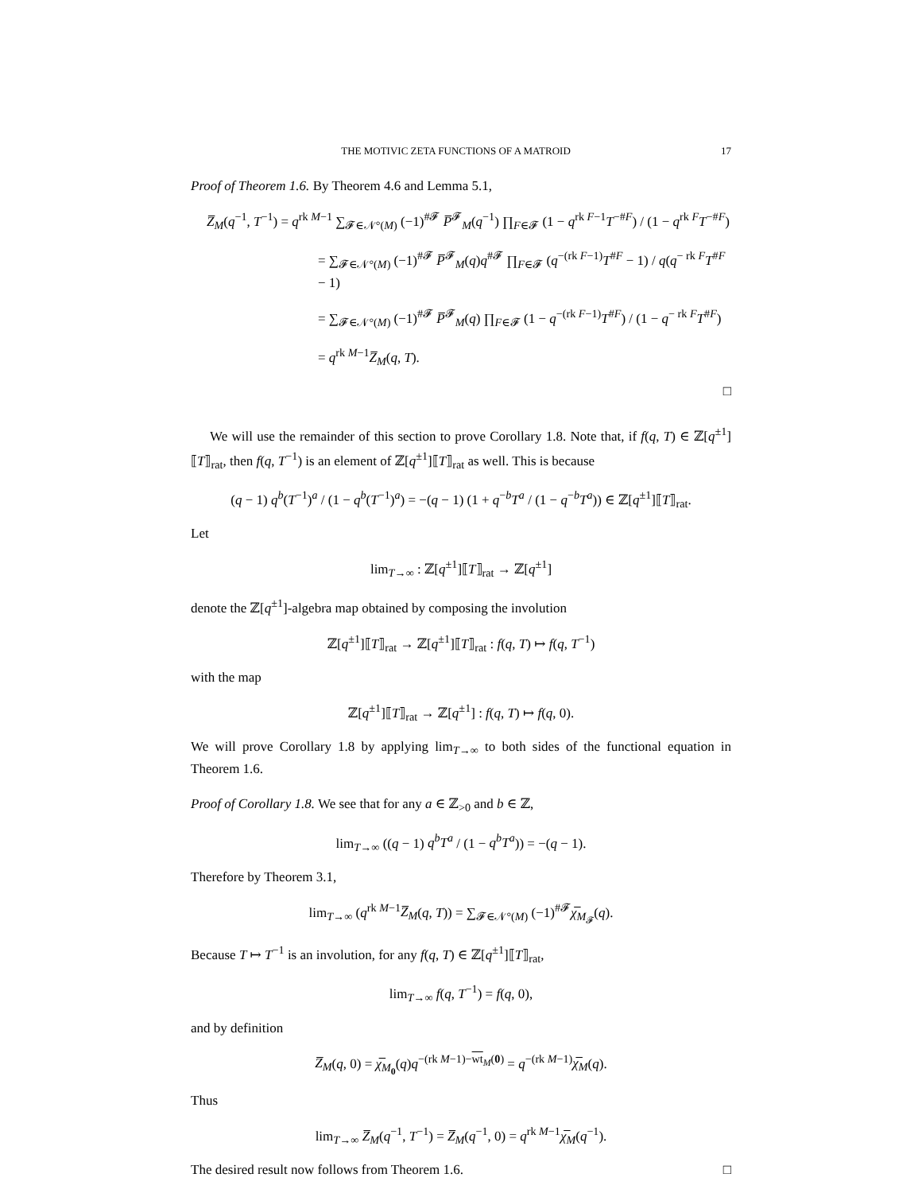THE MOTIVIC ZETA FUNCTIONS OF A MATROID 17
Proof of Theorem 1.6. By Theorem 4.6 and Lemma 5.1,
Z̅<sub>M</sub>(q<sup>−1</sup>, T<sup>−1</sup>) = q<sup>rk M−1</sup> ∑<sub>𝓕∈𝒩°(M)</sub> (−1)<sup>#𝓕</sup> P̅<sup>𝓕</sup><sub>M</sub>(q<sup>−1</sup>) ∏<sub>F∈𝓕</sub> (1 − q<sup>rk F−1</sup>T<sup>−#F</sup>) / (1 − q<sup>rk F</sup>T<sup>−#F</sup>)
= ∑<sub>𝓕∈𝒩°(M)</sub> (−1)<sup>#𝓕</sup> P̅<sup>𝓕</sup><sub>M</sub>(q)q<sup>#𝓕</sup> ∏<sub>F∈𝓕</sub> (q<sup>−(rk F−1)</sup>T<sup>#F</sup> − 1) / q(q<sup>− rk F</sup>T<sup>#F</sup> − 1)
= ∑<sub>𝓕∈𝒩°(M)</sub> (−1)<sup>#𝓕</sup> P̅<sup>𝓕</sup><sub>M</sub>(q) ∏<sub>F∈𝓕</sub> (1 − q<sup>−(rk F−1)</sup>T<sup>#F</sup>) / (1 − q<sup>− rk F</sup>T<sup>#F</sup>)
= q<sup>rk M−1</sup>Z̅<sub>M</sub>(q, T).
□
We will use the remainder of this section to prove Corollary 1.8. Note that, if f(q, T) ∈ ℤ[q<sup>±1</sup>]⟦T⟧<sub>rat</sub>, then f(q, T<sup>−1</sup>) is an element of ℤ[q<sup>±1</sup>]⟦T⟧<sub>rat</sub> as well. This is because
(q − 1) q<sup>b</sup>(T<sup>−1</sup>)<sup>a</sup> / (1 − q<sup>b</sup>(T<sup>−1</sup>)<sup>a</sup>) = −(q − 1) (1 + q<sup>−b</sup>T<sup>a</sup> / (1 − q<sup>−b</sup>T<sup>a</sup>)) ∈ ℤ[q<sup>±1</sup>]⟦T⟧<sub>rat</sub>.
Let
lim<sub>T→∞</sub> : ℤ[q<sup>±1</sup>]⟦T⟧<sub>rat</sub> → ℤ[q<sup>±1</sup>]
denote the ℤ[q<sup>±1</sup>]-algebra map obtained by composing the involution
ℤ[q<sup>±1</sup>]⟦T⟧<sub>rat</sub> → ℤ[q<sup>±1</sup>]⟦T⟧<sub>rat</sub> : f(q, T) ↦ f(q, T<sup>−1</sup>)
with the map
ℤ[q<sup>±1</sup>]⟦T⟧<sub>rat</sub> → ℤ[q<sup>±1</sup>] : f(q, T) ↦ f(q, 0).
We will prove Corollary 1.8 by applying lim<sub>T→∞</sub> to both sides of the functional equation in Theorem 1.6.
Proof of Corollary 1.8. We see that for any a ∈ ℤ<sub>>0</sub> and b ∈ ℤ,
lim<sub>T→∞</sub> ((q − 1) q<sup>b</sup>T<sup>a</sup> / (1 − q<sup>b</sup>T<sup>a</sup>)) = −(q − 1).
Therefore by Theorem 3.1,
lim<sub>T→∞</sub> (q<sup>rk M−1</sup>Z̅<sub>M</sub>(q, T)) = ∑<sub>𝓕∈𝒩°(M)</sub> (−1)<sup>#𝓕</sup>χ̅<sub>M<sub>𝓕</sub></sub>(q).
Because T ↦ T<sup>−1</sup> is an involution, for any f(q, T) ∈ ℤ[q<sup>±1</sup>]⟦T⟧<sub>rat</sub>,
lim<sub>T→∞</sub> f(q, T<sup>−1</sup>) = f(q, 0),
and by definition
Z̅<sub>M</sub>(q, 0) = χ̅<sub>M<sub>0</sub></sub>(q)q<sup>−(rk M−1)−wt<sub>M</sub>(0)</sup> = q<sup>−(rk M−1)</sup>χ̅<sub>M</sub>(q).
Thus
lim<sub>T→∞</sub> Z̅<sub>M</sub>(q<sup>−1</sup>, T<sup>−1</sup>) = Z̅<sub>M</sub>(q<sup>−1</sup>, 0) = q<sup>rk M−1</sup>χ̅<sub>M</sub>(q<sup>−1</sup>).
The desired result now follows from Theorem 1.6. □